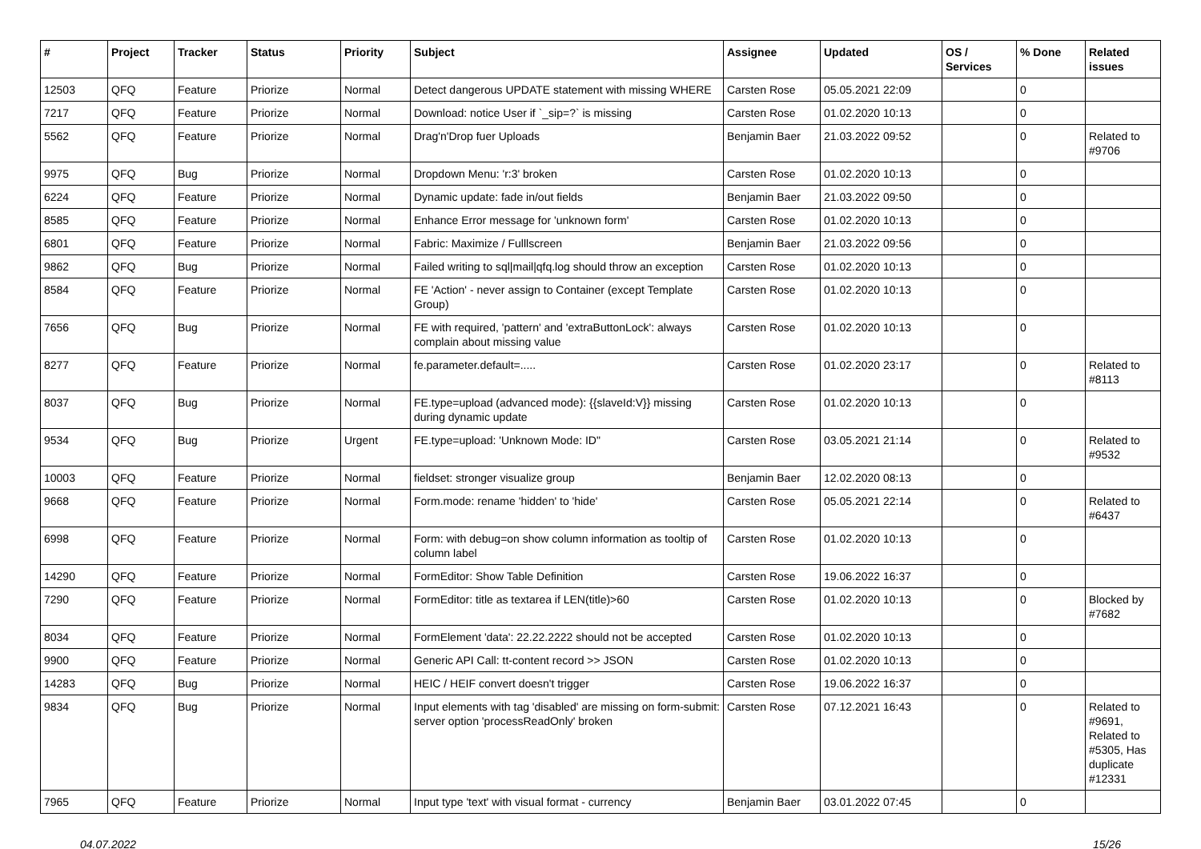| # | Project | Tracker | Status | Priority | Subject | Assignee | Updated | OS / Services | % Done | Related issues |
| --- | --- | --- | --- | --- | --- | --- | --- | --- | --- | --- |
| 12503 | QFQ | Feature | Priorize | Normal | Detect dangerous UPDATE statement with missing WHERE | Carsten Rose | 05.05.2021 22:09 | | 0 | |
| 7217 | QFQ | Feature | Priorize | Normal | Download: notice User if `_sip=?` is missing | Carsten Rose | 01.02.2020 10:13 | | 0 | |
| 5562 | QFQ | Feature | Priorize | Normal | Drag'n'Drop fuer Uploads | Benjamin Baer | 21.03.2022 09:52 | | 0 | Related to #9706 |
| 9975 | QFQ | Bug | Priorize | Normal | Dropdown Menu: 'r:3' broken | Carsten Rose | 01.02.2020 10:13 | | 0 | |
| 6224 | QFQ | Feature | Priorize | Normal | Dynamic update: fade in/out fields | Benjamin Baer | 21.03.2022 09:50 | | 0 | |
| 8585 | QFQ | Feature | Priorize | Normal | Enhance Error message for 'unknown form' | Carsten Rose | 01.02.2020 10:13 | | 0 | |
| 6801 | QFQ | Feature | Priorize | Normal | Fabric: Maximize / Fulllscreen | Benjamin Baer | 21.03.2022 09:56 | | 0 | |
| 9862 | QFQ | Bug | Priorize | Normal | Failed writing to sql/mail/qfq.log should throw an exception | Carsten Rose | 01.02.2020 10:13 | | 0 | |
| 8584 | QFQ | Feature | Priorize | Normal | FE 'Action' - never assign to Container (except Template Group) | Carsten Rose | 01.02.2020 10:13 | | 0 | |
| 7656 | QFQ | Bug | Priorize | Normal | FE with required, 'pattern' and 'extraButtonLock': always complain about missing value | Carsten Rose | 01.02.2020 10:13 | | 0 | |
| 8277 | QFQ | Feature | Priorize | Normal | fe.parameter.default=..... | Carsten Rose | 01.02.2020 23:17 | | 0 | Related to #8113 |
| 8037 | QFQ | Bug | Priorize | Normal | FE.type=upload (advanced mode): {{slaveId:V}} missing during dynamic update | Carsten Rose | 01.02.2020 10:13 | | 0 | |
| 9534 | QFQ | Bug | Priorize | Urgent | FE.type=upload: 'Unknown Mode: ID" | Carsten Rose | 03.05.2021 21:14 | | 0 | Related to #9532 |
| 10003 | QFQ | Feature | Priorize | Normal | fieldset: stronger visualize group | Benjamin Baer | 12.02.2020 08:13 | | 0 | |
| 9668 | QFQ | Feature | Priorize | Normal | Form.mode: rename 'hidden' to 'hide' | Carsten Rose | 05.05.2021 22:14 | | 0 | Related to #6437 |
| 6998 | QFQ | Feature | Priorize | Normal | Form: with debug=on show column information as tooltip of column label | Carsten Rose | 01.02.2020 10:13 | | 0 | |
| 14290 | QFQ | Feature | Priorize | Normal | FormEditor: Show Table Definition | Carsten Rose | 19.06.2022 16:37 | | 0 | |
| 7290 | QFQ | Feature | Priorize | Normal | FormEditor: title as textarea if LEN(title)>60 | Carsten Rose | 01.02.2020 10:13 | | 0 | Blocked by #7682 |
| 8034 | QFQ | Feature | Priorize | Normal | FormElement 'data': 22.22.2222 should not be accepted | Carsten Rose | 01.02.2020 10:13 | | 0 | |
| 9900 | QFQ | Feature | Priorize | Normal | Generic API Call: tt-content record >> JSON | Carsten Rose | 01.02.2020 10:13 | | 0 | |
| 14283 | QFQ | Bug | Priorize | Normal | HEIC / HEIF convert doesn't trigger | Carsten Rose | 19.06.2022 16:37 | | 0 | |
| 9834 | QFQ | Bug | Priorize | Normal | Input elements with tag 'disabled' are missing on form-submit: server option 'processReadOnly' broken | Carsten Rose | 07.12.2021 16:43 | | 0 | Related to #9691, Related to #5305, Has duplicate #12331 |
| 7965 | QFQ | Feature | Priorize | Normal | Input type 'text' with visual format - currency | Benjamin Baer | 03.01.2022 07:45 | | 0 | |
04.07.2022 15/26